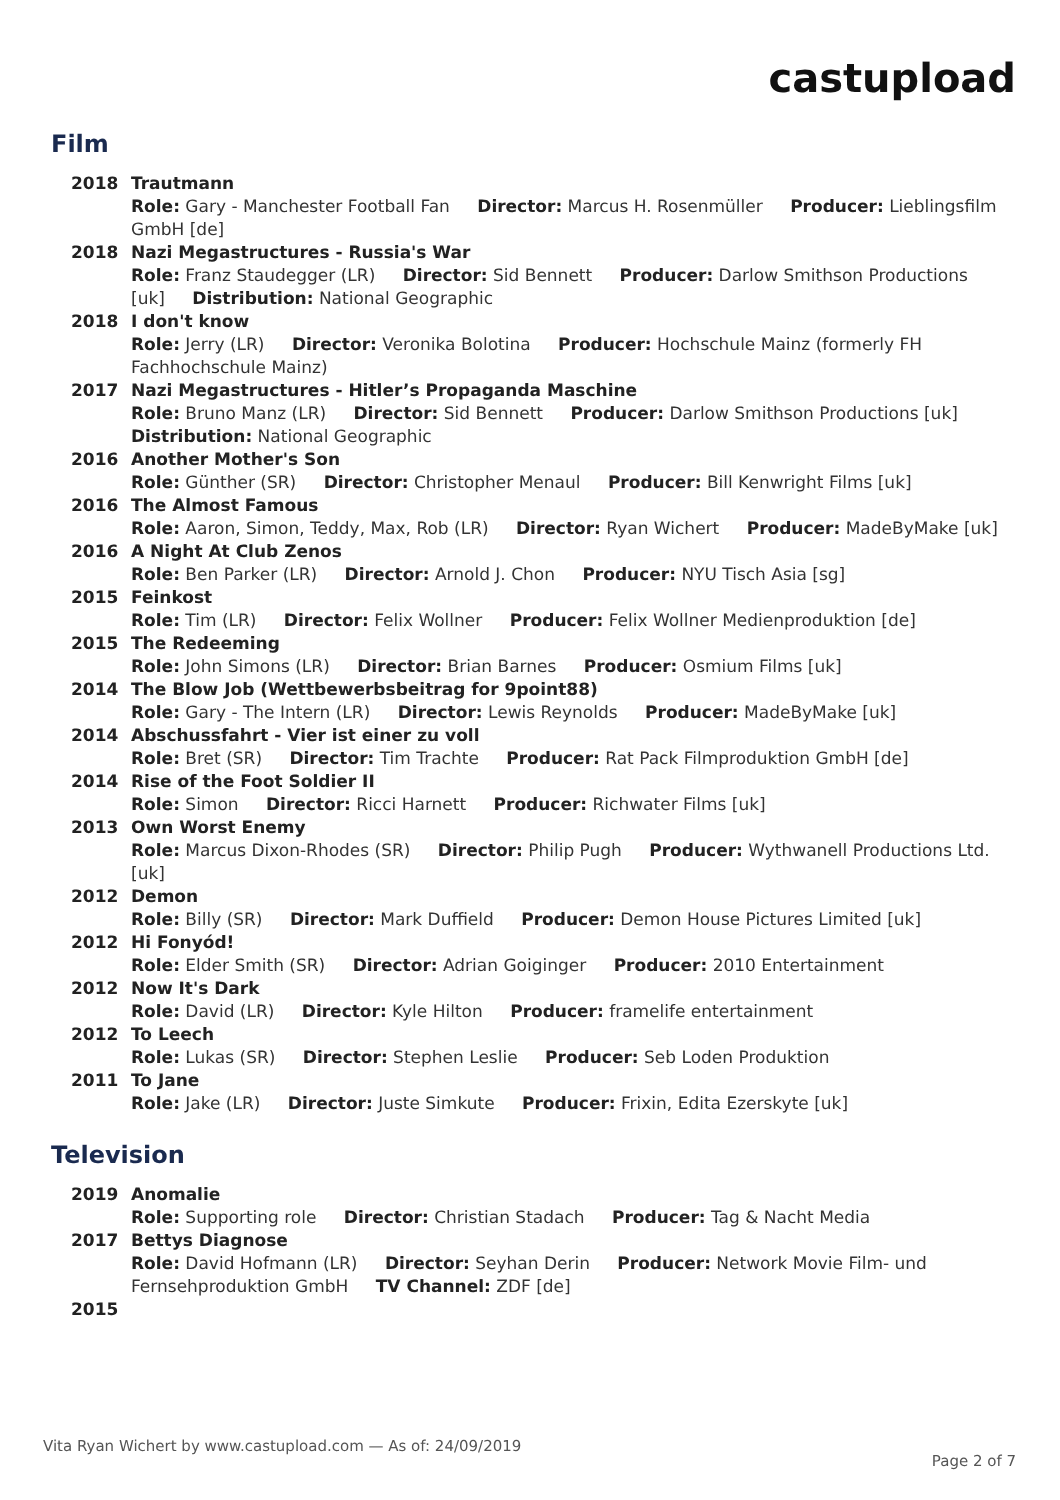castupload
Film
2018 Trautmann
Role: Gary - Manchester Football Fan Director: Marcus H. Rosenmüller Producer: Lieblingsfilm GmbH [de]
2018 Nazi Megastructures - Russia's War
Role: Franz Staudegger (LR) Director: Sid Bennett Producer: Darlow Smithson Productions [uk] Distribution: National Geographic
2018 I don't know
Role: Jerry (LR) Director: Veronika Bolotina Producer: Hochschule Mainz (formerly FH Fachhochschule Mainz)
2017 Nazi Megastructures - Hitler’s Propaganda Maschine
Role: Bruno Manz (LR) Director: Sid Bennett Producer: Darlow Smithson Productions [uk] Distribution: National Geographic
2016 Another Mother's Son
Role: Günther (SR) Director: Christopher Menaul Producer: Bill Kenwright Films [uk]
2016 The Almost Famous
Role: Aaron, Simon, Teddy, Max, Rob (LR) Director: Ryan Wichert Producer: MadeByMake [uk]
2016 A Night At Club Zenos
Role: Ben Parker (LR) Director: Arnold J. Chon Producer: NYU Tisch Asia [sg]
2015 Feinkost
Role: Tim (LR) Director: Felix Wollner Producer: Felix Wollner Medienproduktion [de]
2015 The Redeeming
Role: John Simons (LR) Director: Brian Barnes Producer: Osmium Films [uk]
2014 The Blow Job (Wettbewerbsbeitrag for 9point88)
Role: Gary - The Intern (LR) Director: Lewis Reynolds Producer: MadeByMake [uk]
2014 Abschussfahrt - Vier ist einer zu voll
Role: Bret (SR) Director: Tim Trachte Producer: Rat Pack Filmproduktion GmbH [de]
2014 Rise of the Foot Soldier II
Role: Simon Director: Ricci Harnett Producer: Richwater Films [uk]
2013 Own Worst Enemy
Role: Marcus Dixon-Rhodes (SR) Director: Philip Pugh Producer: Wythwanell Productions Ltd. [uk]
2012 Demon
Role: Billy (SR) Director: Mark Duffield Producer: Demon House Pictures Limited [uk]
2012 Hi Fonyód!
Role: Elder Smith (SR) Director: Adrian Goiginger Producer: 2010 Entertainment
2012 Now It's Dark
Role: David (LR) Director: Kyle Hilton Producer: framelife entertainment
2012 To Leech
Role: Lukas (SR) Director: Stephen Leslie Producer: Seb Loden Produktion
2011 To Jane
Role: Jake (LR) Director: Juste Simkute Producer: Frixin, Edita Ezerskyte [uk]
Television
2019 Anomalie
Role: Supporting role Director: Christian Stadach Producer: Tag & Nacht Media
2017 Bettys Diagnose
Role: David Hofmann (LR) Director: Seyhan Derin Producer: Network Movie Film- und Fernsehproduktion GmbH TV Channel: ZDF [de]
2015
Vita Ryan Wichert by www.castupload.com — As of: 24/09/2019
Page 2 of 7